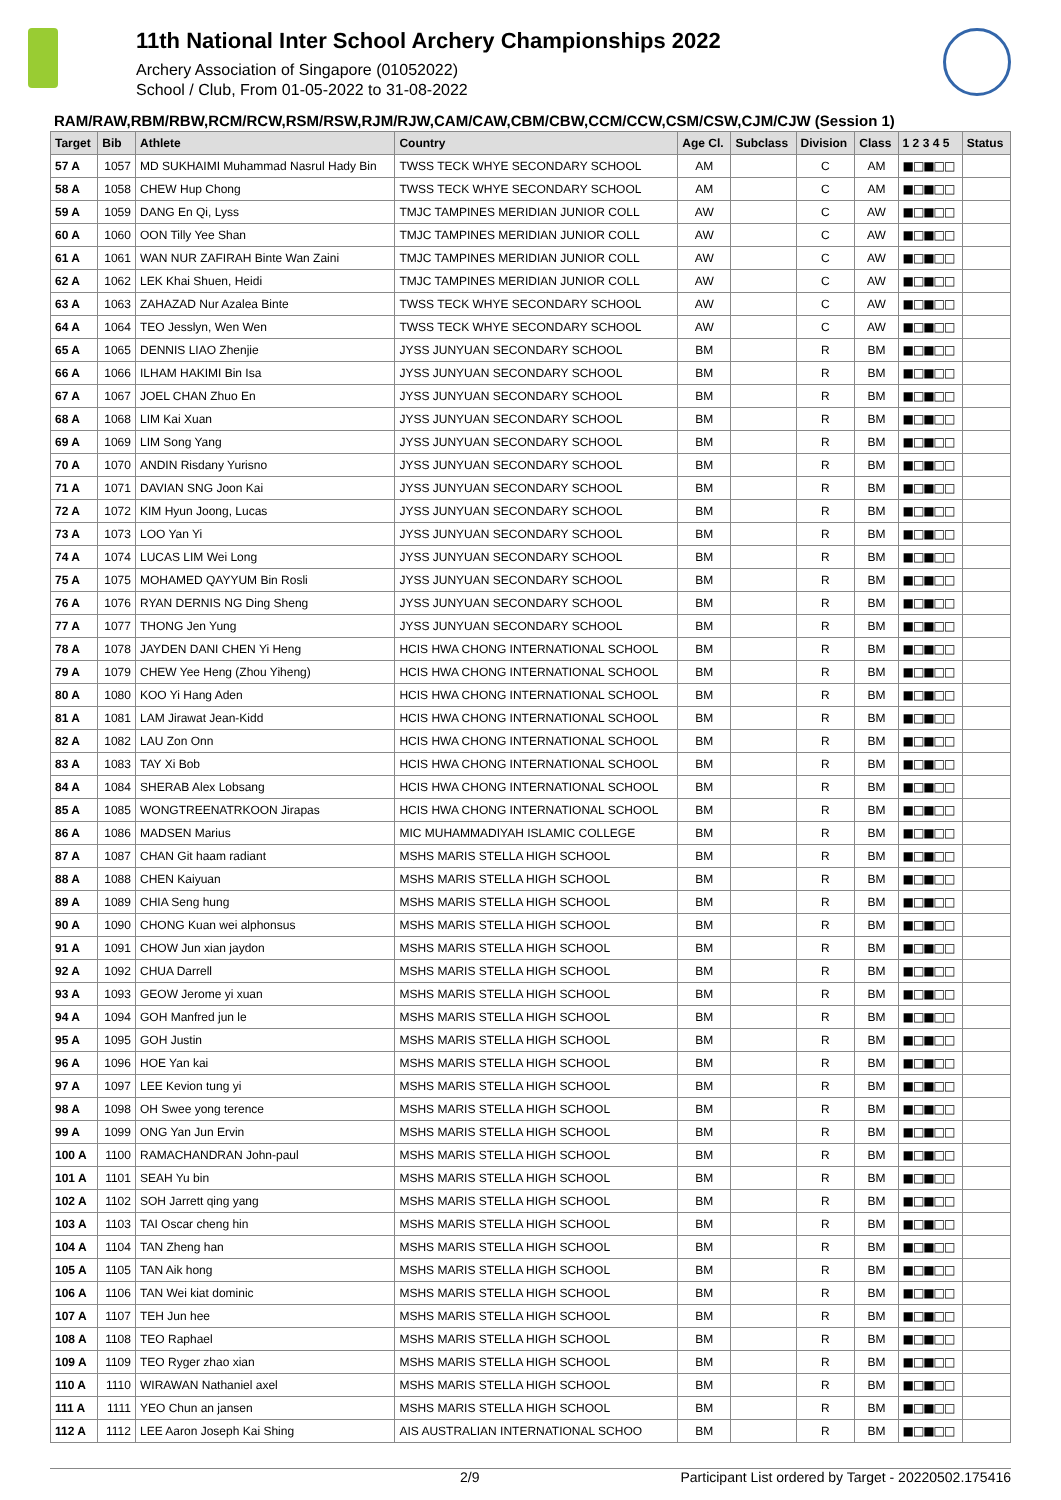11th National Inter School Archery Championships 2022
Archery Association of Singapore (01052022)
School / Club, From 01-05-2022 to 31-08-2022
RAM/RAW,RBM/RBW,RCM/RCW,RSM/RSW,RJM/RJW,CAM/CAW,CBM/CBW,CCM/CCW,CSM/CSW,CJM/CJW (Session 1)
| Target | Bib | Athlete | Country | Age Cl. | Subclass | Division | Class | 1 2 3 4 5 | Status |
| --- | --- | --- | --- | --- | --- | --- | --- | --- | --- |
| 57 A | 1057 | MD SUKHAIMI Muhammad Nasrul Hady Bin | TWSS TECK WHYE SECONDARY SCHOOL | AM | | C | AM | ■□■□□ | |
| 58 A | 1058 | CHEW Hup Chong | TWSS TECK WHYE SECONDARY SCHOOL | AM | | C | AM | ■□■□□ | |
| 59 A | 1059 | DANG En Qi, Lyss | TMJC TAMPINES MERIDIAN JUNIOR COLL | AW | | C | AW | ■□■□□ | |
| 60 A | 1060 | OON Tilly Yee Shan | TMJC TAMPINES MERIDIAN JUNIOR COLL | AW | | C | AW | ■□■□□ | |
| 61 A | 1061 | WAN NUR ZAFIRAH Binte Wan Zaini | TMJC TAMPINES MERIDIAN JUNIOR COLL | AW | | C | AW | ■□■□□ | |
| 62 A | 1062 | LEK Khai Shuen, Heidi | TMJC TAMPINES MERIDIAN JUNIOR COLL | AW | | C | AW | ■□■□□ | |
| 63 A | 1063 | ZAHAZAD Nur Azalea Binte | TWSS TECK WHYE SECONDARY SCHOOL | AW | | C | AW | ■□■□□ | |
| 64 A | 1064 | TEO Jesslyn, Wen Wen | TWSS TECK WHYE SECONDARY SCHOOL | AW | | C | AW | ■□■□□ | |
| 65 A | 1065 | DENNIS LIAO Zhenjie | JYSS JUNYUAN SECONDARY SCHOOL | BM | | R | BM | ■□■□□ | |
| 66 A | 1066 | ILHAM HAKIMI Bin Isa | JYSS JUNYUAN SECONDARY SCHOOL | BM | | R | BM | ■□■□□ | |
| 67 A | 1067 | JOEL CHAN Zhuo En | JYSS JUNYUAN SECONDARY SCHOOL | BM | | R | BM | ■□■□□ | |
| 68 A | 1068 | LIM Kai Xuan | JYSS JUNYUAN SECONDARY SCHOOL | BM | | R | BM | ■□■□□ | |
| 69 A | 1069 | LIM Song Yang | JYSS JUNYUAN SECONDARY SCHOOL | BM | | R | BM | ■□■□□ | |
| 70 A | 1070 | ANDIN Risdany Yurisno | JYSS JUNYUAN SECONDARY SCHOOL | BM | | R | BM | ■□■□□ | |
| 71 A | 1071 | DAVIAN SNG Joon Kai | JYSS JUNYUAN SECONDARY SCHOOL | BM | | R | BM | ■□■□□ | |
| 72 A | 1072 | KIM Hyun Joong, Lucas | JYSS JUNYUAN SECONDARY SCHOOL | BM | | R | BM | ■□■□□ | |
| 73 A | 1073 | LOO Yan Yi | JYSS JUNYUAN SECONDARY SCHOOL | BM | | R | BM | ■□■□□ | |
| 74 A | 1074 | LUCAS LIM Wei Long | JYSS JUNYUAN SECONDARY SCHOOL | BM | | R | BM | ■□■□□ | |
| 75 A | 1075 | MOHAMED QAYYUM Bin Rosli | JYSS JUNYUAN SECONDARY SCHOOL | BM | | R | BM | ■□■□□ | |
| 76 A | 1076 | RYAN DERNIS NG Ding Sheng | JYSS JUNYUAN SECONDARY SCHOOL | BM | | R | BM | ■□■□□ | |
| 77 A | 1077 | THONG Jen Yung | JYSS JUNYUAN SECONDARY SCHOOL | BM | | R | BM | ■□■□□ | |
| 78 A | 1078 | JAYDEN DANI CHEN Yi Heng | HCIS HWA CHONG INTERNATIONAL SCHOOL | BM | | R | BM | ■□■□□ | |
| 79 A | 1079 | CHEW Yee Heng (Zhou Yiheng) | HCIS HWA CHONG INTERNATIONAL SCHOOL | BM | | R | BM | ■□■□□ | |
| 80 A | 1080 | KOO Yi Hang Aden | HCIS HWA CHONG INTERNATIONAL SCHOOL | BM | | R | BM | ■□■□□ | |
| 81 A | 1081 | LAM Jirawat Jean-Kidd | HCIS HWA CHONG INTERNATIONAL SCHOOL | BM | | R | BM | ■□■□□ | |
| 82 A | 1082 | LAU Zon Onn | HCIS HWA CHONG INTERNATIONAL SCHOOL | BM | | R | BM | ■□■□□ | |
| 83 A | 1083 | TAY Xi Bob | HCIS HWA CHONG INTERNATIONAL SCHOOL | BM | | R | BM | ■□■□□ | |
| 84 A | 1084 | SHERAB Alex Lobsang | HCIS HWA CHONG INTERNATIONAL SCHOOL | BM | | R | BM | ■□■□□ | |
| 85 A | 1085 | WONGTREENATRKOON Jirapas | HCIS HWA CHONG INTERNATIONAL SCHOOL | BM | | R | BM | ■□■□□ | |
| 86 A | 1086 | MADSEN Marius | MIC MUHAMMADIYAH ISLAMIC COLLEGE | BM | | R | BM | ■□■□□ | |
| 87 A | 1087 | CHAN Git haam radiant | MSHS MARIS STELLA HIGH SCHOOL | BM | | R | BM | ■□■□□ | |
| 88 A | 1088 | CHEN Kaiyuan | MSHS MARIS STELLA HIGH SCHOOL | BM | | R | BM | ■□■□□ | |
| 89 A | 1089 | CHIA Seng hung | MSHS MARIS STELLA HIGH SCHOOL | BM | | R | BM | ■□■□□ | |
| 90 A | 1090 | CHONG Kuan wei alphonsus | MSHS MARIS STELLA HIGH SCHOOL | BM | | R | BM | ■□■□□ | |
| 91 A | 1091 | CHOW Jun xian jaydon | MSHS MARIS STELLA HIGH SCHOOL | BM | | R | BM | ■□■□□ | |
| 92 A | 1092 | CHUA Darrell | MSHS MARIS STELLA HIGH SCHOOL | BM | | R | BM | ■□■□□ | |
| 93 A | 1093 | GEOW Jerome yi xuan | MSHS MARIS STELLA HIGH SCHOOL | BM | | R | BM | ■□■□□ | |
| 94 A | 1094 | GOH Manfred jun le | MSHS MARIS STELLA HIGH SCHOOL | BM | | R | BM | ■□■□□ | |
| 95 A | 1095 | GOH Justin | MSHS MARIS STELLA HIGH SCHOOL | BM | | R | BM | ■□■□□ | |
| 96 A | 1096 | HOE Yan kai | MSHS MARIS STELLA HIGH SCHOOL | BM | | R | BM | ■□■□□ | |
| 97 A | 1097 | LEE Kevion tung yi | MSHS MARIS STELLA HIGH SCHOOL | BM | | R | BM | ■□■□□ | |
| 98 A | 1098 | OH Swee yong terence | MSHS MARIS STELLA HIGH SCHOOL | BM | | R | BM | ■□■□□ | |
| 99 A | 1099 | ONG Yan Jun Ervin | MSHS MARIS STELLA HIGH SCHOOL | BM | | R | BM | ■□■□□ | |
| 100 A | 1100 | RAMACHANDRAN John-paul | MSHS MARIS STELLA HIGH SCHOOL | BM | | R | BM | ■□■□□ | |
| 101 A | 1101 | SEAH Yu bin | MSHS MARIS STELLA HIGH SCHOOL | BM | | R | BM | ■□■□□ | |
| 102 A | 1102 | SOH Jarrett qing yang | MSHS MARIS STELLA HIGH SCHOOL | BM | | R | BM | ■□■□□ | |
| 103 A | 1103 | TAI Oscar cheng hin | MSHS MARIS STELLA HIGH SCHOOL | BM | | R | BM | ■□■□□ | |
| 104 A | 1104 | TAN Zheng han | MSHS MARIS STELLA HIGH SCHOOL | BM | | R | BM | ■□■□□ | |
| 105 A | 1105 | TAN Aik hong | MSHS MARIS STELLA HIGH SCHOOL | BM | | R | BM | ■□■□□ | |
| 106 A | 1106 | TAN Wei kiat dominic | MSHS MARIS STELLA HIGH SCHOOL | BM | | R | BM | ■□■□□ | |
| 107 A | 1107 | TEH Jun hee | MSHS MARIS STELLA HIGH SCHOOL | BM | | R | BM | ■□■□□ | |
| 108 A | 1108 | TEO Raphael | MSHS MARIS STELLA HIGH SCHOOL | BM | | R | BM | ■□■□□ | |
| 109 A | 1109 | TEO Ryger zhao xian | MSHS MARIS STELLA HIGH SCHOOL | BM | | R | BM | ■□■□□ | |
| 110 A | 1110 | WIRAWAN Nathaniel axel | MSHS MARIS STELLA HIGH SCHOOL | BM | | R | BM | ■□■□□ | |
| 111 A | 1111 | YEO Chun an jansen | MSHS MARIS STELLA HIGH SCHOOL | BM | | R | BM | ■□■□□ | |
| 112 A | 1112 | LEE Aaron Joseph Kai Shing | AIS AUSTRALIAN INTERNATIONAL SCHOO | BM | | R | BM | ■□■□□ | |
2/9 Participant List ordered by Target - 20220502.175416